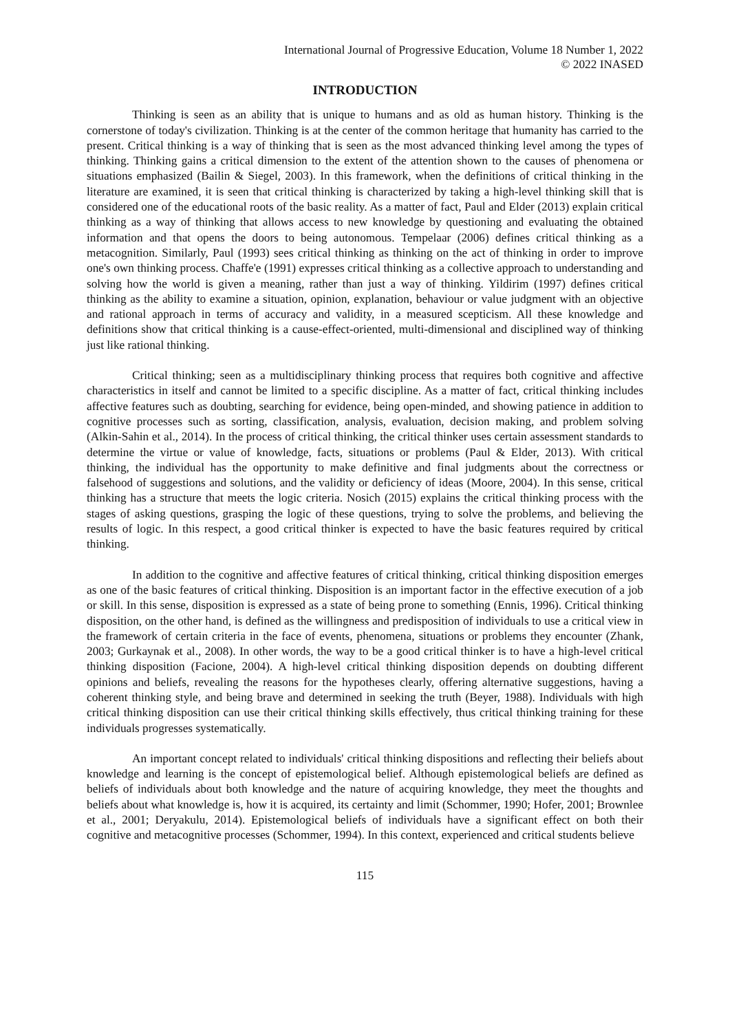International Journal of Progressive Education, Volume 18 Number 1, 2022
© 2022 INASED
INTRODUCTION
Thinking is seen as an ability that is unique to humans and as old as human history. Thinking is the cornerstone of today's civilization. Thinking is at the center of the common heritage that humanity has carried to the present. Critical thinking is a way of thinking that is seen as the most advanced thinking level among the types of thinking. Thinking gains a critical dimension to the extent of the attention shown to the causes of phenomena or situations emphasized (Bailin & Siegel, 2003). In this framework, when the definitions of critical thinking in the literature are examined, it is seen that critical thinking is characterized by taking a high-level thinking skill that is considered one of the educational roots of the basic reality. As a matter of fact, Paul and Elder (2013) explain critical thinking as a way of thinking that allows access to new knowledge by questioning and evaluating the obtained information and that opens the doors to being autonomous. Tempelaar (2006) defines critical thinking as a metacognition. Similarly, Paul (1993) sees critical thinking as thinking on the act of thinking in order to improve one's own thinking process. Chaffe'e (1991) expresses critical thinking as a collective approach to understanding and solving how the world is given a meaning, rather than just a way of thinking. Yildirim (1997) defines critical thinking as the ability to examine a situation, opinion, explanation, behaviour or value judgment with an objective and rational approach in terms of accuracy and validity, in a measured scepticism. All these knowledge and definitions show that critical thinking is a cause-effect-oriented, multi-dimensional and disciplined way of thinking just like rational thinking.
Critical thinking; seen as a multidisciplinary thinking process that requires both cognitive and affective characteristics in itself and cannot be limited to a specific discipline. As a matter of fact, critical thinking includes affective features such as doubting, searching for evidence, being open-minded, and showing patience in addition to cognitive processes such as sorting, classification, analysis, evaluation, decision making, and problem solving (Alkin-Sahin et al., 2014). In the process of critical thinking, the critical thinker uses certain assessment standards to determine the virtue or value of knowledge, facts, situations or problems (Paul & Elder, 2013). With critical thinking, the individual has the opportunity to make definitive and final judgments about the correctness or falsehood of suggestions and solutions, and the validity or deficiency of ideas (Moore, 2004). In this sense, critical thinking has a structure that meets the logic criteria. Nosich (2015) explains the critical thinking process with the stages of asking questions, grasping the logic of these questions, trying to solve the problems, and believing the results of logic. In this respect, a good critical thinker is expected to have the basic features required by critical thinking.
In addition to the cognitive and affective features of critical thinking, critical thinking disposition emerges as one of the basic features of critical thinking. Disposition is an important factor in the effective execution of a job or skill. In this sense, disposition is expressed as a state of being prone to something (Ennis, 1996). Critical thinking disposition, on the other hand, is defined as the willingness and predisposition of individuals to use a critical view in the framework of certain criteria in the face of events, phenomena, situations or problems they encounter (Zhank, 2003; Gurkaynak et al., 2008). In other words, the way to be a good critical thinker is to have a high-level critical thinking disposition (Facione, 2004). A high-level critical thinking disposition depends on doubting different opinions and beliefs, revealing the reasons for the hypotheses clearly, offering alternative suggestions, having a coherent thinking style, and being brave and determined in seeking the truth (Beyer, 1988). Individuals with high critical thinking disposition can use their critical thinking skills effectively, thus critical thinking training for these individuals progresses systematically.
An important concept related to individuals' critical thinking dispositions and reflecting their beliefs about knowledge and learning is the concept of epistemological belief. Although epistemological beliefs are defined as beliefs of individuals about both knowledge and the nature of acquiring knowledge, they meet the thoughts and beliefs about what knowledge is, how it is acquired, its certainty and limit (Schommer, 1990; Hofer, 2001; Brownlee et al., 2001; Deryakulu, 2014). Epistemological beliefs of individuals have a significant effect on both their cognitive and metacognitive processes (Schommer, 1994). In this context, experienced and critical students believe
115